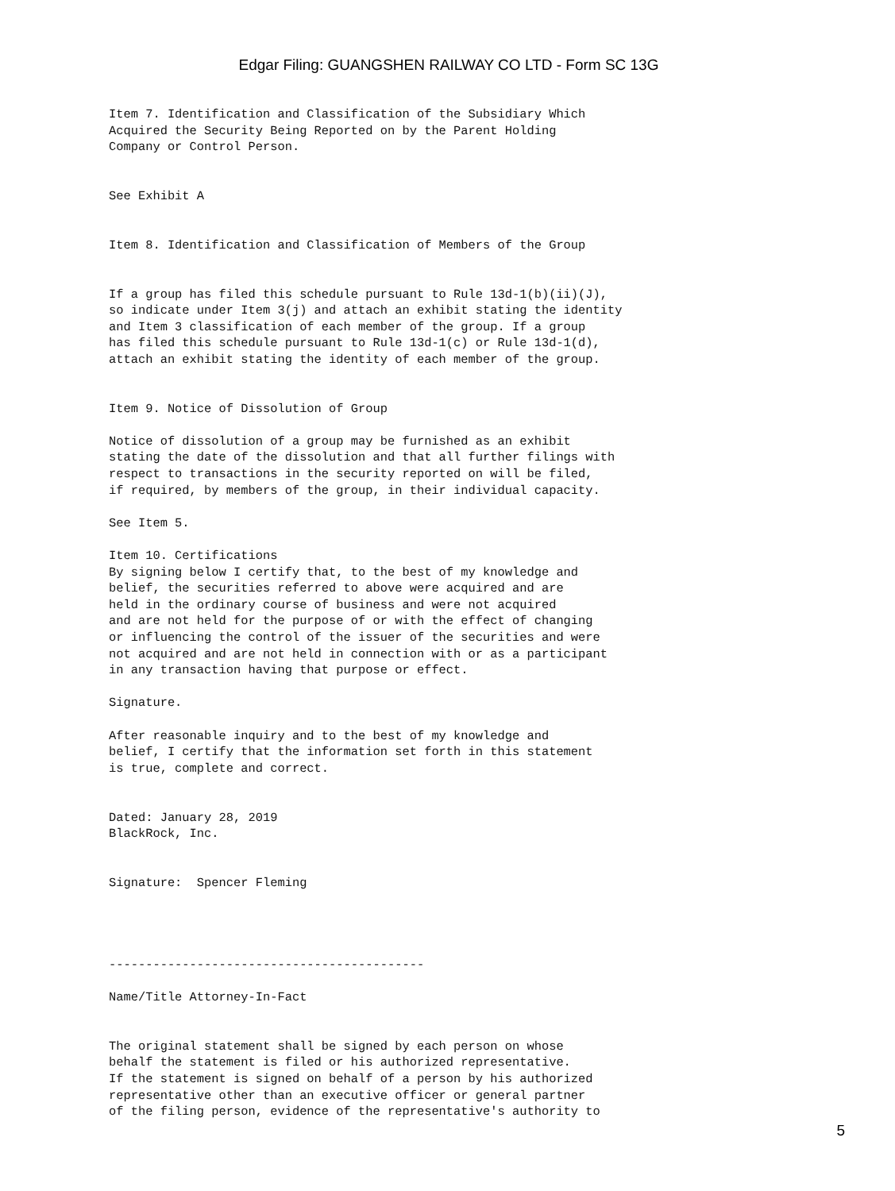Edgar Filing: GUANGSHEN RAILWAY CO LTD - Form SC 13G
Item 7. Identification and Classification of the Subsidiary Which
Acquired the Security Being Reported on by the Parent Holding
Company or Control Person.


See Exhibit A


Item 8. Identification and Classification of Members of the Group


If a group has filed this schedule pursuant to Rule 13d-1(b)(ii)(J),
so indicate under Item 3(j) and attach an exhibit stating the identity
and Item 3 classification of each member of the group. If a group
has filed this schedule pursuant to Rule 13d-1(c) or Rule 13d-1(d),
attach an exhibit stating the identity of each member of the group.


Item 9. Notice of Dissolution of Group

Notice of dissolution of a group may be furnished as an exhibit
stating the date of the dissolution and that all further filings with
respect to transactions in the security reported on will be filed,
if required, by members of the group, in their individual capacity.

See Item 5.

Item 10. Certifications
By signing below I certify that, to the best of my knowledge and
belief, the securities referred to above were acquired and are
held in the ordinary course of business and were not acquired
and are not held for the purpose of or with the effect of changing
or influencing the control of the issuer of the securities and were
not acquired and are not held in connection with or as a participant
in any transaction having that purpose or effect.

Signature.

After reasonable inquiry and to the best of my knowledge and
belief, I certify that the information set forth in this statement
is true, complete and correct.


Dated: January 28, 2019
BlackRock, Inc.


Signature:  Spencer Fleming




-------------------------------------------

Name/Title Attorney-In-Fact


The original statement shall be signed by each person on whose
behalf the statement is filed or his authorized representative.
If the statement is signed on behalf of a person by his authorized
representative other than an executive officer or general partner
of the filing person, evidence of the representative's authority to
5